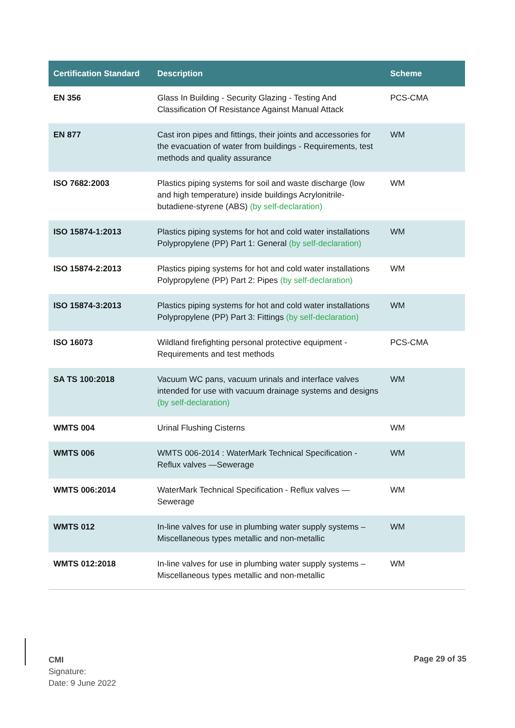| Certification Standard | Description | Scheme |
| --- | --- | --- |
| EN 356 | Glass In Building - Security Glazing - Testing And Classification Of Resistance Against Manual Attack | PCS-CMA |
| EN 877 | Cast iron pipes and fittings, their joints and accessories for the evacuation of water from buildings - Requirements, test methods and quality assurance | WM |
| ISO 7682:2003 | Plastics piping systems for soil and waste discharge (low and high temperature) inside buildings Acrylonitrile-butadiene-styrene (ABS) (by self-declaration) | WM |
| ISO 15874-1:2013 | Plastics piping systems for hot and cold water installations Polypropylene (PP) Part 1: General (by self-declaration) | WM |
| ISO 15874-2:2013 | Plastics piping systems for hot and cold water installations Polypropylene (PP) Part 2: Pipes (by self-declaration) | WM |
| ISO 15874-3:2013 | Plastics piping systems for hot and cold water installations Polypropylene (PP) Part 3: Fittings (by self-declaration) | WM |
| ISO 16073 | Wildland firefighting personal protective equipment - Requirements and test methods | PCS-CMA |
| SA TS 100:2018 | Vacuum WC pans, vacuum urinals and interface valves intended for use with vacuum drainage systems and designs (by self-declaration) | WM |
| WMTS 004 | Urinal Flushing Cisterns | WM |
| WMTS 006 | WMTS 006-2014 : WaterMark Technical Specification - Reflux valves —Sewerage | WM |
| WMTS 006:2014 | WaterMark Technical Specification - Reflux valves — Sewerage | WM |
| WMTS 012 | In-line valves for use in plumbing water supply systems – Miscellaneous types metallic and non-metallic | WM |
| WMTS 012:2018 | In-line valves for use in plumbing water supply systems – Miscellaneous types metallic and non-metallic | WM |
CMI
Signature:
Date: 9 June 2022
Page 29 of 35